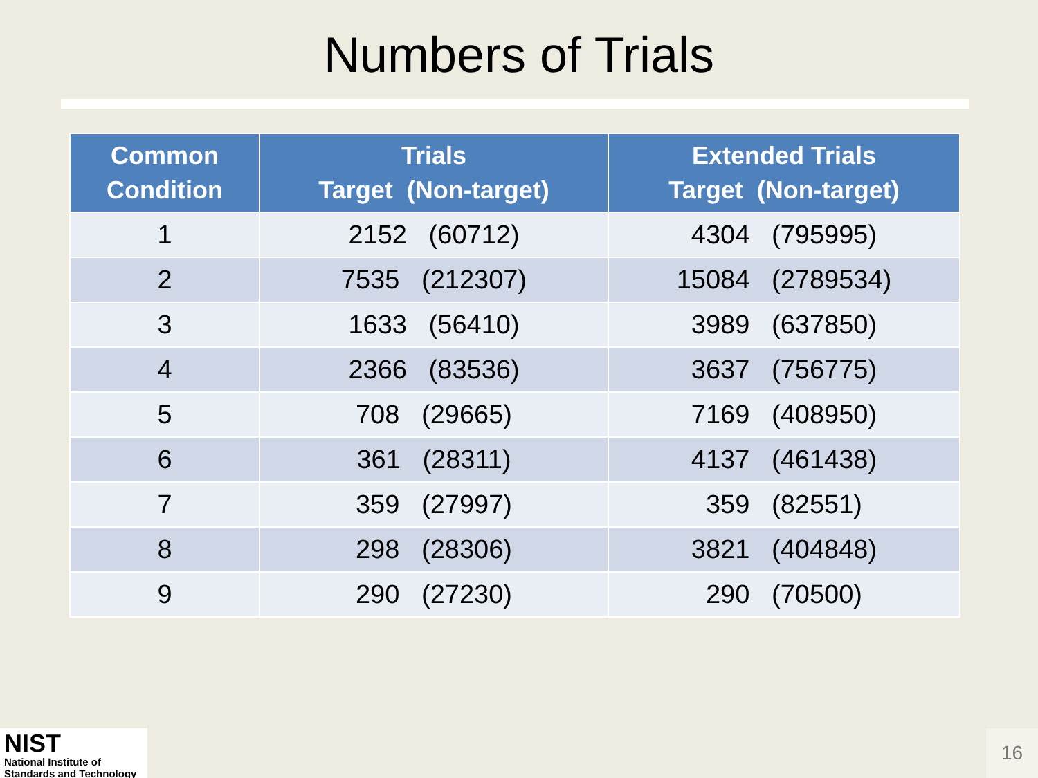Numbers of Trials
| Common Condition | Trials Target (Non-target) | Extended Trials Target (Non-target) |
| --- | --- | --- |
| 1 | 2152 (60712) | 4304 (795995) |
| 2 | 7535 (212307) | 15084 (2789534) |
| 3 | 1633 (56410) | 3989 (637850) |
| 4 | 2366 (83536) | 3637 (756775) |
| 5 | 708 (29665) | 7169 (408950) |
| 6 | 361 (28311) | 4137 (461438) |
| 7 | 359 (27997) | 359 (82551) |
| 8 | 298 (28306) | 3821 (404848) |
| 9 | 290 (27230) | 290 (70500) |
NIST
National Institute of
Standards and Technology
16